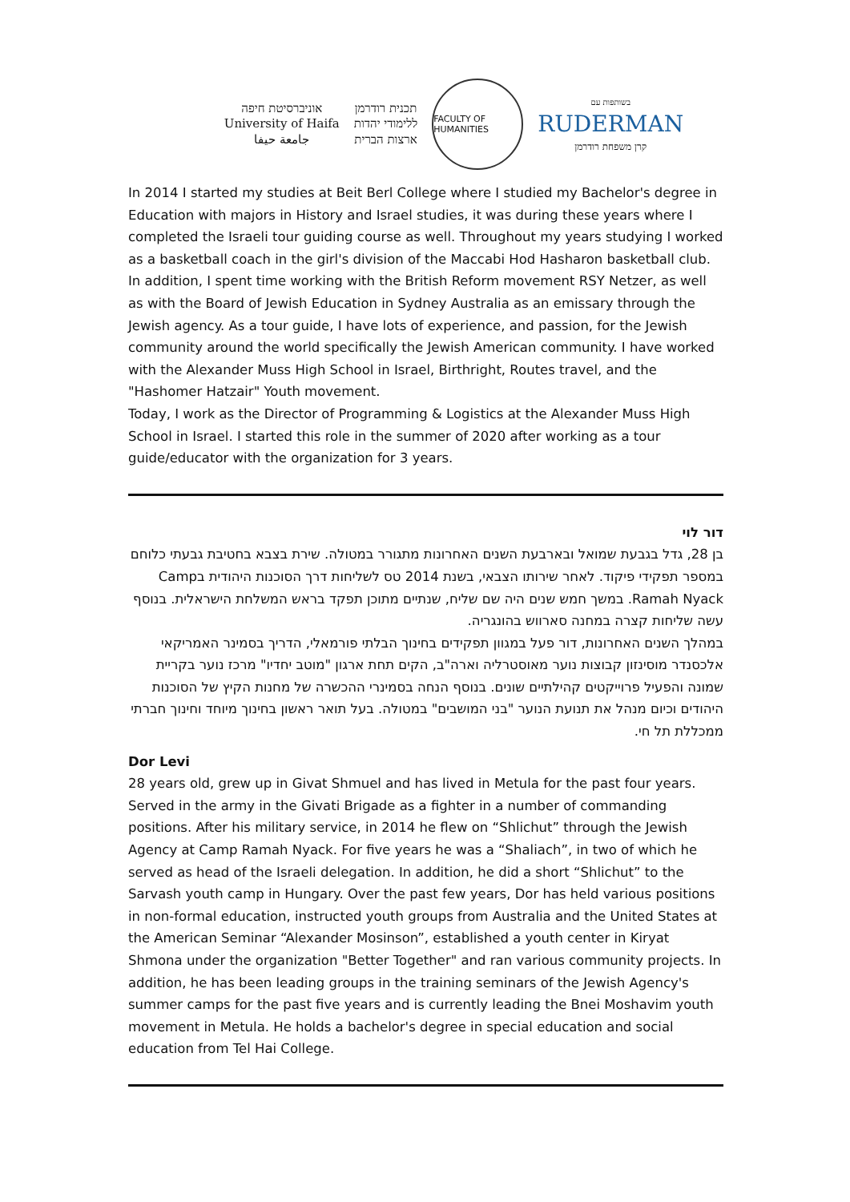אוניברסיטת חיפה
University of Haifa
جامعة حيفا
תכנית רודרמן
ללימודי יהדות
ארצות הברית
FACULTY OF HUMANITIES
בשותפות עם
RUDERMAN
קרן משפחת רודרמן
In 2014 I started my studies at Beit Berl College where I studied my Bachelor's degree in Education with majors in History and Israel studies, it was during these years where I completed the Israeli tour guiding course as well. Throughout my years studying I worked as a basketball coach in the girl's division of the Maccabi Hod Hasharon basketball club. In addition, I spent time working with the British Reform movement RSY Netzer, as well as with the Board of Jewish Education in Sydney Australia as an emissary through the Jewish agency. As a tour guide, I have lots of experience, and passion, for the Jewish community around the world specifically the Jewish American community. I have worked with the Alexander Muss High School in Israel, Birthright, Routes travel, and the "Hashomer Hatzair" Youth movement.
Today, I work as the Director of Programming & Logistics at the Alexander Muss High School in Israel. I started this role in the summer of 2020 after working as a tour guide/educator with the organization for 3 years.
דור לוי
בן 28, גדל בגבעת שמואל ובארבעת השנים האחרונות מתגורר במטולה. שירת בצבא בחטיבת גבעתי כלוחם במספר תפקידי פיקוד. לאחר שירותו הצבאי, בשנת 2014 טס לשליחות דרך הסוכנות היהודית בCamp Ramah Nyack. במשך חמש שנים היה שם שליח, שנתיים מתוכן תפקד בראש המשלחת הישראלית. בנוסף עשה שליחות קצרה במחנה סארווש בהונגריה.
במהלך השנים האחרונות, דור פעל במגוון תפקידים בחינוך הבלתי פורמאלי, הדריך בסמינר האמריקאי אלכסנדר מוסינזון קבוצות נוער מאוסטרליה וארה"ב, הקים תחת ארגון "מוטב יחדיו" מרכז נוער בקריית שמונה והפעיל פרוייקטים קהילתיים שונים. בנוסף הנחה בסמינרי ההכשרה של מחנות הקיץ של הסוכנות היהודים וכיום מנהל את תנועת הנוער "בני המושבים" במטולה. בעל תואר ראשון בחינוך מיוחד וחינוך חברתי ממכללת תל חי.
Dor Levi
28 years old, grew up in Givat Shmuel and has lived in Metula for the past four years. Served in the army in the Givati Brigade as a fighter in a number of commanding positions. After his military service, in 2014 he flew on “Shlichut” through the Jewish Agency at Camp Ramah Nyack. For five years he was a “Shaliach”, in two of which he served as head of the Israeli delegation. In addition, he did a short “Shlichut” to the Sarvash youth camp in Hungary. Over the past few years, Dor has held various positions in non-formal education, instructed youth groups from Australia and the United States at the American Seminar “Alexander Mosinson”, established a youth center in Kiryat Shmona under the organization "Better Together" and ran various community projects. In addition, he has been leading groups in the training seminars of the Jewish Agency's summer camps for the past five years and is currently leading the Bnei Moshavim youth movement in Metula. He holds a bachelor's degree in special education and social education from Tel Hai College.